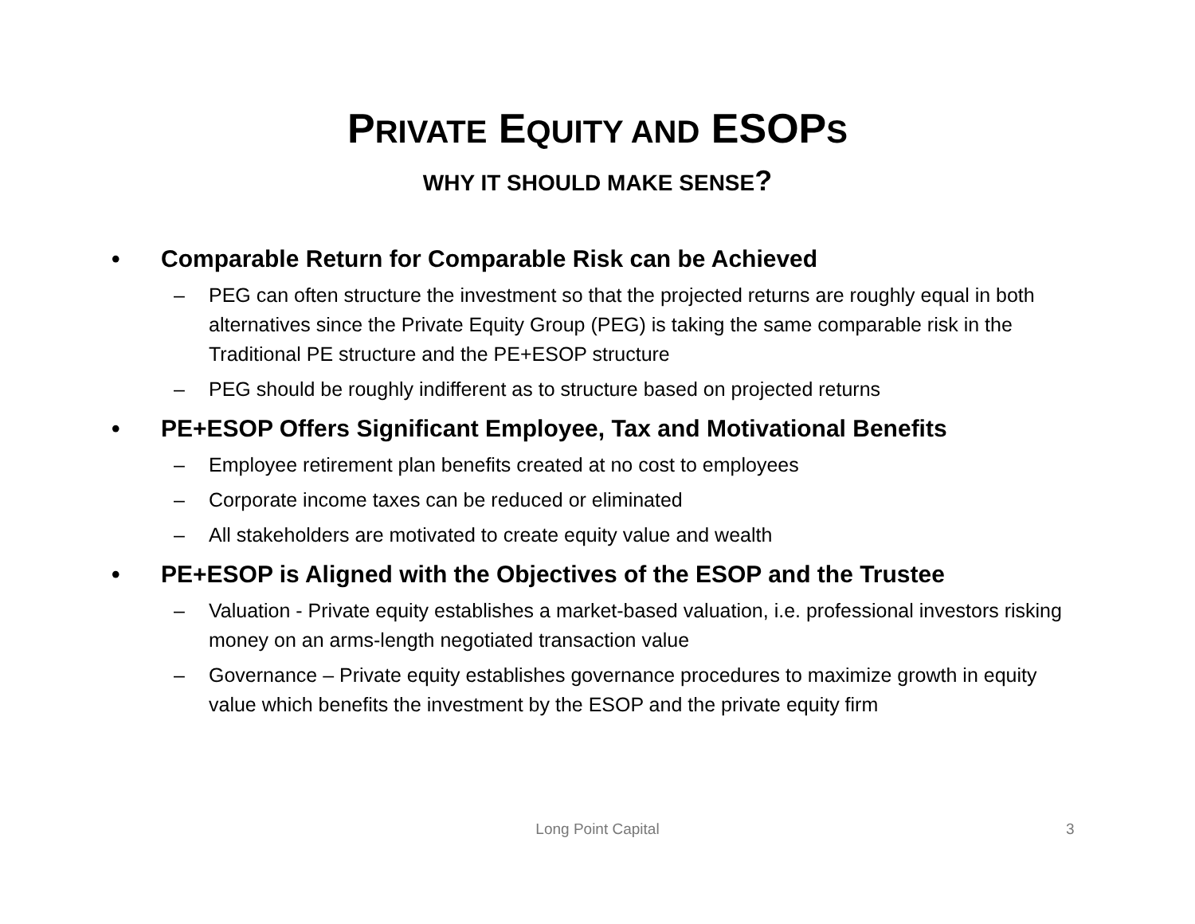PRIVATE EQUITY AND ESOPS
WHY IT SHOULD MAKE SENSE?
• Comparable Return for Comparable Risk can be Achieved
– PEG can often structure the investment so that the projected returns are roughly equal in both alternatives since the Private Equity Group (PEG) is taking the same comparable risk in the Traditional PE structure and the PE+ESOP structure
– PEG should be roughly indifferent as to structure based on projected returns
• PE+ESOP Offers Significant Employee, Tax and Motivational Benefits
– Employee retirement plan benefits created at no cost to employees
– Corporate income taxes can be reduced or eliminated
– All stakeholders are motivated to create equity value and wealth
• PE+ESOP is Aligned with the Objectives of the ESOP and the Trustee
– Valuation - Private equity establishes a market-based valuation, i.e. professional investors risking money on an arms-length negotiated transaction value
– Governance – Private equity establishes governance procedures to maximize growth in equity value which benefits the investment by the ESOP and the private equity firm
Long Point Capital 3